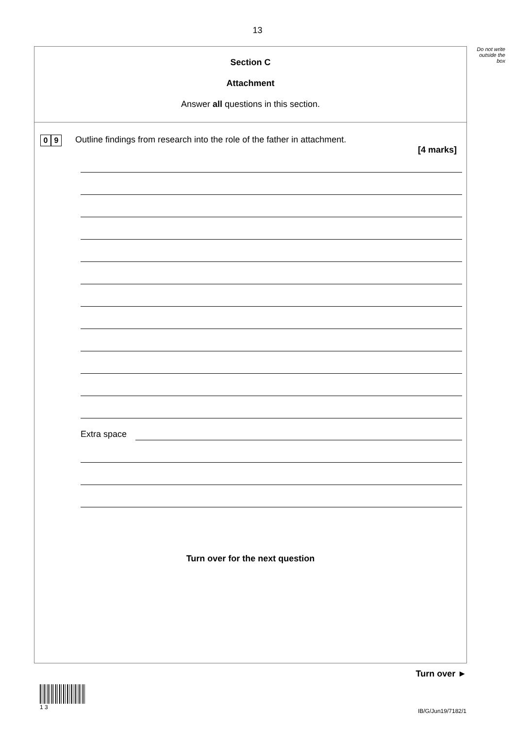13
Do not write outside the box
Section C
Attachment
Answer all questions in this section.
0 9
Outline findings from research into the role of the father in attachment.
[4 marks]
Extra space
Turn over for the next question
Turn over ►
1 3
IB/G/Jun19/7182/1